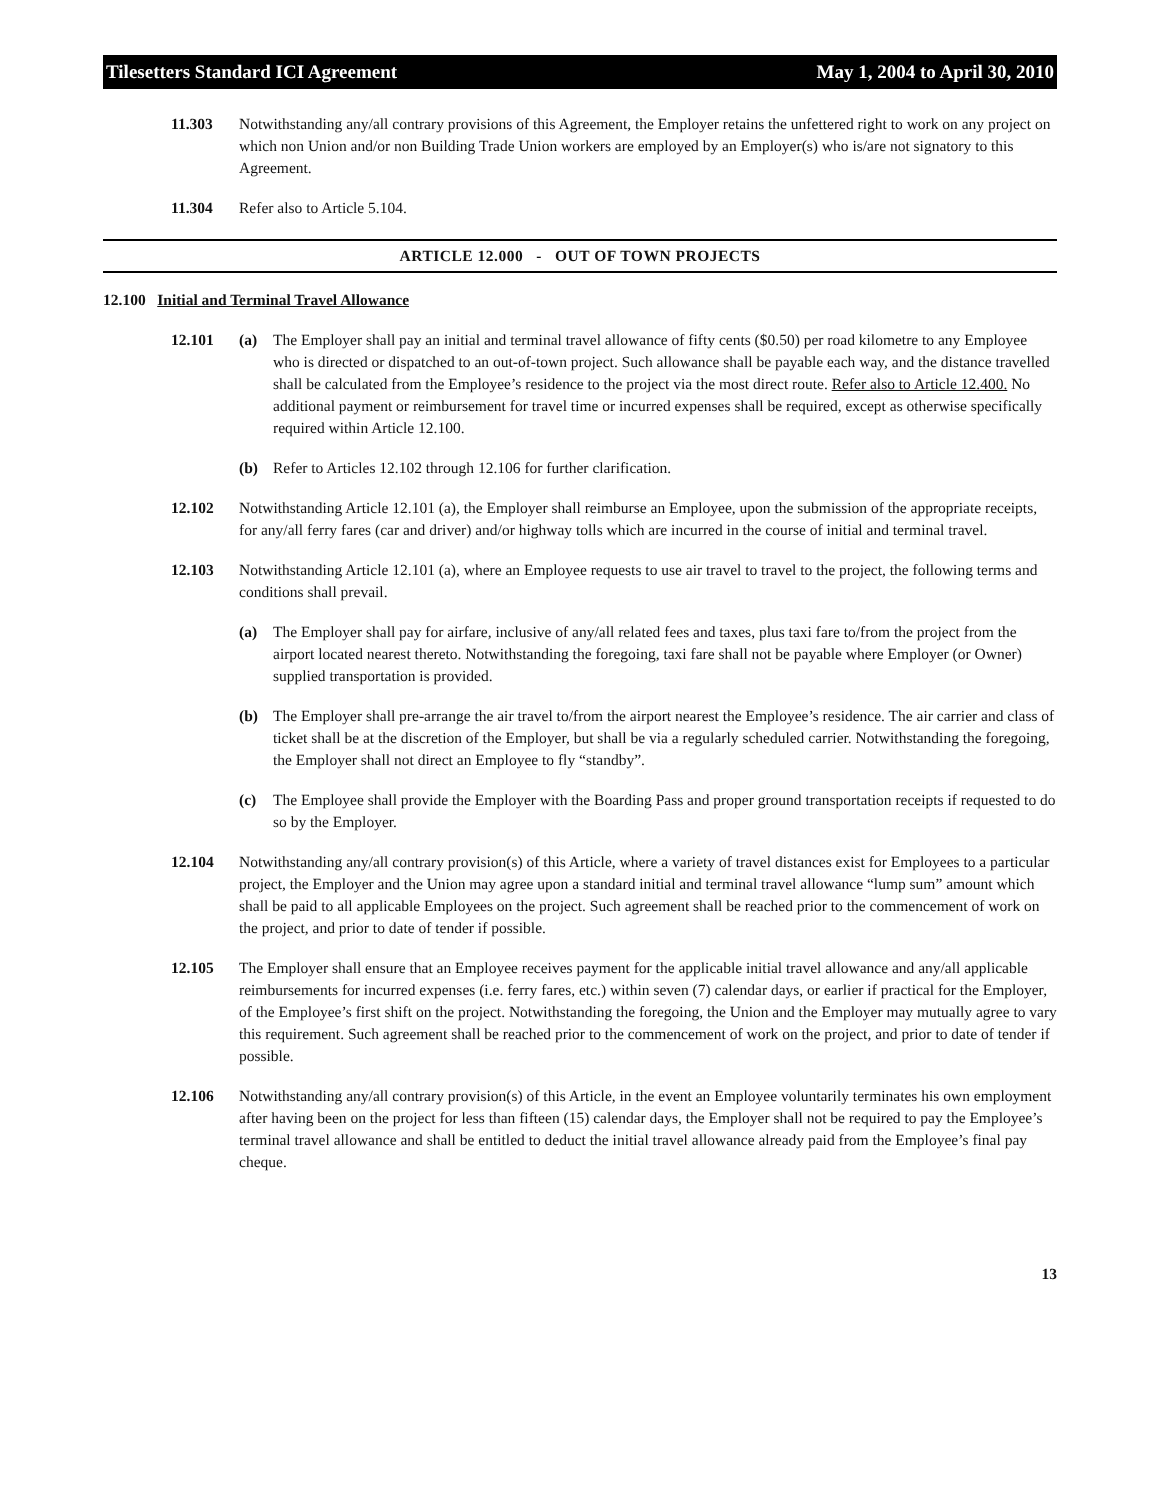Tilesetters Standard ICI Agreement May 1, 2004 to April 30, 2010
11.303 Notwithstanding any/all contrary provisions of this Agreement, the Employer retains the unfettered right to work on any project on which non Union and/or non Building Trade Union workers are employed by an Employer(s) who is/are not signatory to this Agreement.
11.304 Refer also to Article 5.104.
ARTICLE 12.000 - OUT OF TOWN PROJECTS
12.100 Initial and Terminal Travel Allowance
12.101 (a) The Employer shall pay an initial and terminal travel allowance of fifty cents ($0.50) per road kilometre to any Employee who is directed or dispatched to an out-of-town project. Such allowance shall be payable each way, and the distance travelled shall be calculated from the Employee’s residence to the project via the most direct route. Refer also to Article 12.400. No additional payment or reimbursement for travel time or incurred expenses shall be required, except as otherwise specifically required within Article 12.100.
(b) Refer to Articles 12.102 through 12.106 for further clarification.
12.102 Notwithstanding Article 12.101 (a), the Employer shall reimburse an Employee, upon the submission of the appropriate receipts, for any/all ferry fares (car and driver) and/or highway tolls which are incurred in the course of initial and terminal travel.
12.103 Notwithstanding Article 12.101 (a), where an Employee requests to use air travel to travel to the project, the following terms and conditions shall prevail.
(a) The Employer shall pay for airfare, inclusive of any/all related fees and taxes, plus taxi fare to/from the project from the airport located nearest thereto. Notwithstanding the foregoing, taxi fare shall not be payable where Employer (or Owner) supplied transportation is provided.
(b) The Employer shall pre-arrange the air travel to/from the airport nearest the Employee’s residence. The air carrier and class of ticket shall be at the discretion of the Employer, but shall be via a regularly scheduled carrier. Notwithstanding the foregoing, the Employer shall not direct an Employee to fly “standby”.
(c) The Employee shall provide the Employer with the Boarding Pass and proper ground transportation receipts if requested to do so by the Employer.
12.104 Notwithstanding any/all contrary provision(s) of this Article, where a variety of travel distances exist for Employees to a particular project, the Employer and the Union may agree upon a standard initial and terminal travel allowance “lump sum” amount which shall be paid to all applicable Employees on the project. Such agreement shall be reached prior to the commencement of work on the project, and prior to date of tender if possible.
12.105 The Employer shall ensure that an Employee receives payment for the applicable initial travel allowance and any/all applicable reimbursements for incurred expenses (i.e. ferry fares, etc.) within seven (7) calendar days, or earlier if practical for the Employer, of the Employee’s first shift on the project. Notwithstanding the foregoing, the Union and the Employer may mutually agree to vary this requirement. Such agreement shall be reached prior to the commencement of work on the project, and prior to date of tender if possible.
12.106 Notwithstanding any/all contrary provision(s) of this Article, in the event an Employee voluntarily terminates his own employment after having been on the project for less than fifteen (15) calendar days, the Employer shall not be required to pay the Employee’s terminal travel allowance and shall be entitled to deduct the initial travel allowance already paid from the Employee’s final pay cheque.
13